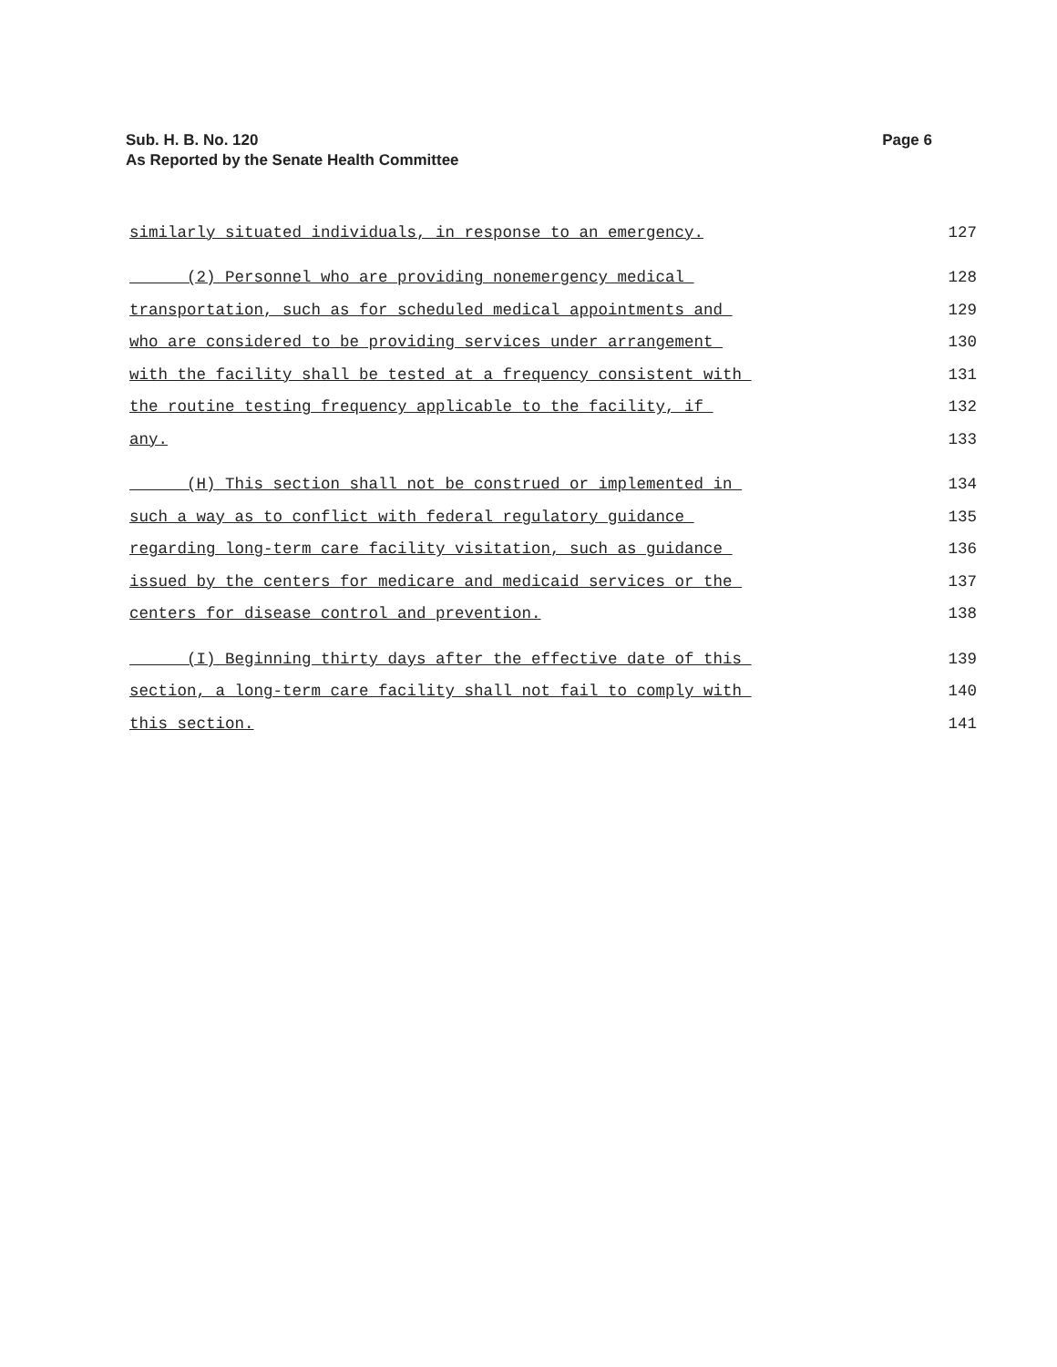Sub. H. B. No. 120
As Reported by the Senate Health Committee
Page 6
similarly situated individuals, in response to an emergency. 127
(2) Personnel who are providing nonemergency medical 128
transportation, such as for scheduled medical appointments and 129
who are considered to be providing services under arrangement 130
with the facility shall be tested at a frequency consistent with 131
the routine testing frequency applicable to the facility, if 132
any. 133
(H) This section shall not be construed or implemented in 134
such a way as to conflict with federal regulatory guidance 135
regarding long-term care facility visitation, such as guidance 136
issued by the centers for medicare and medicaid services or the 137
centers for disease control and prevention. 138
(I) Beginning thirty days after the effective date of this 139
section, a long-term care facility shall not fail to comply with 140
this section. 141